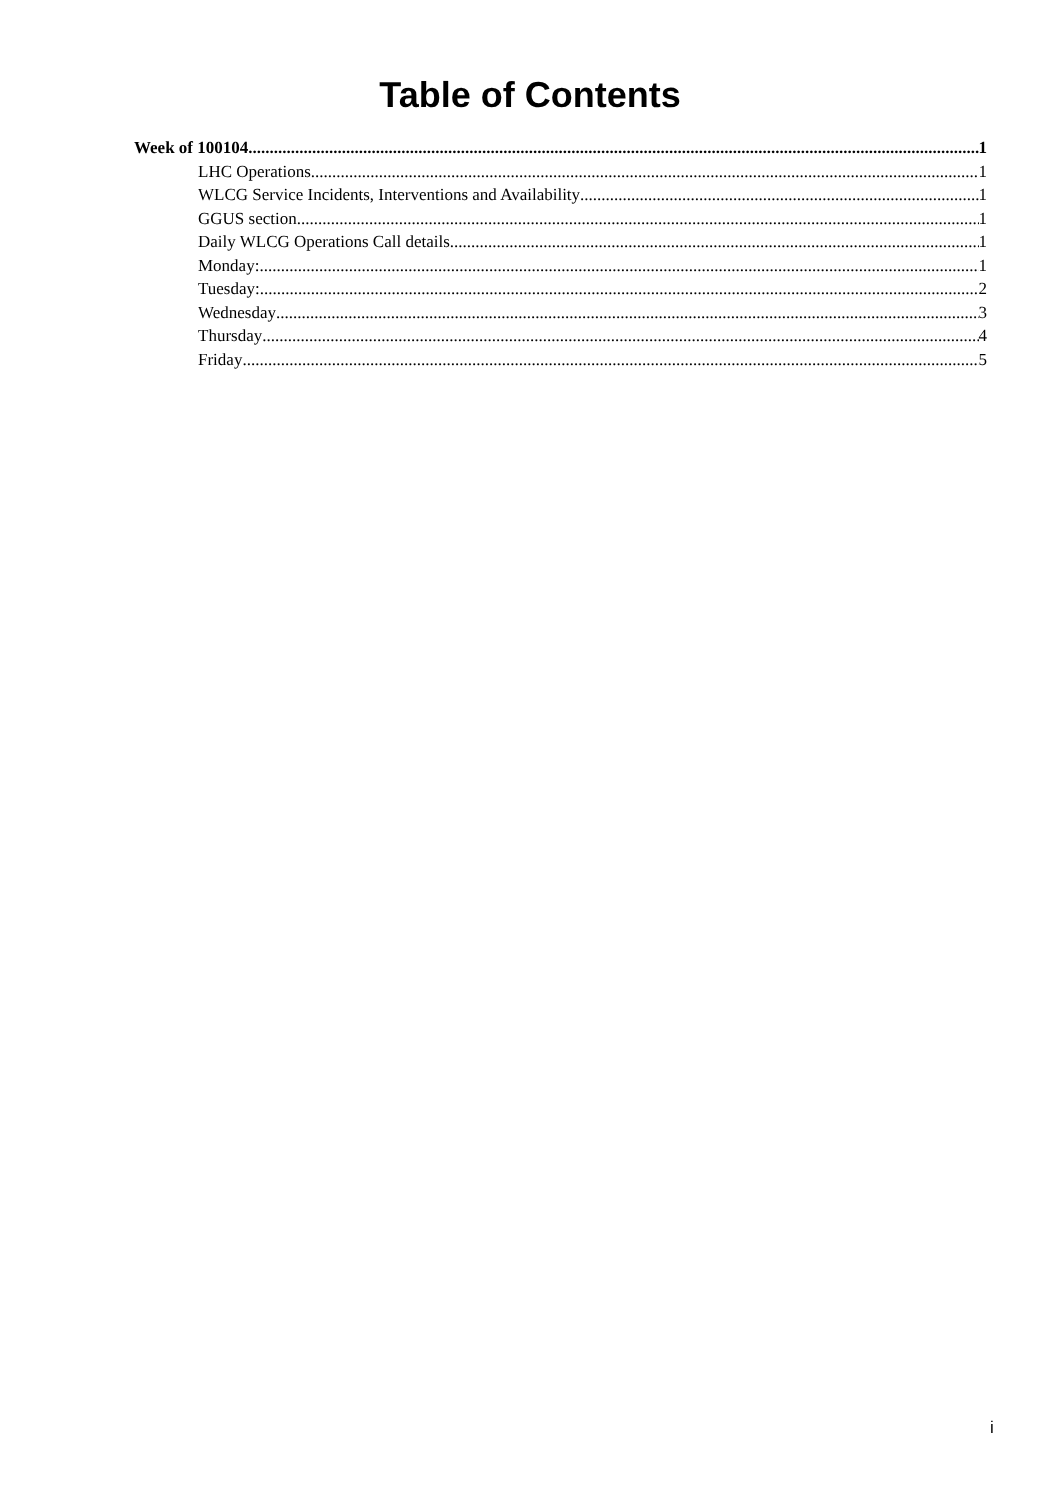Table of Contents
Week of 100104 1
LHC Operations 1
WLCG Service Incidents, Interventions and Availability 1
GGUS section 1
Daily WLCG Operations Call details 1
Monday: 1
Tuesday: 2
Wednesday 3
Thursday 4
Friday 5
i